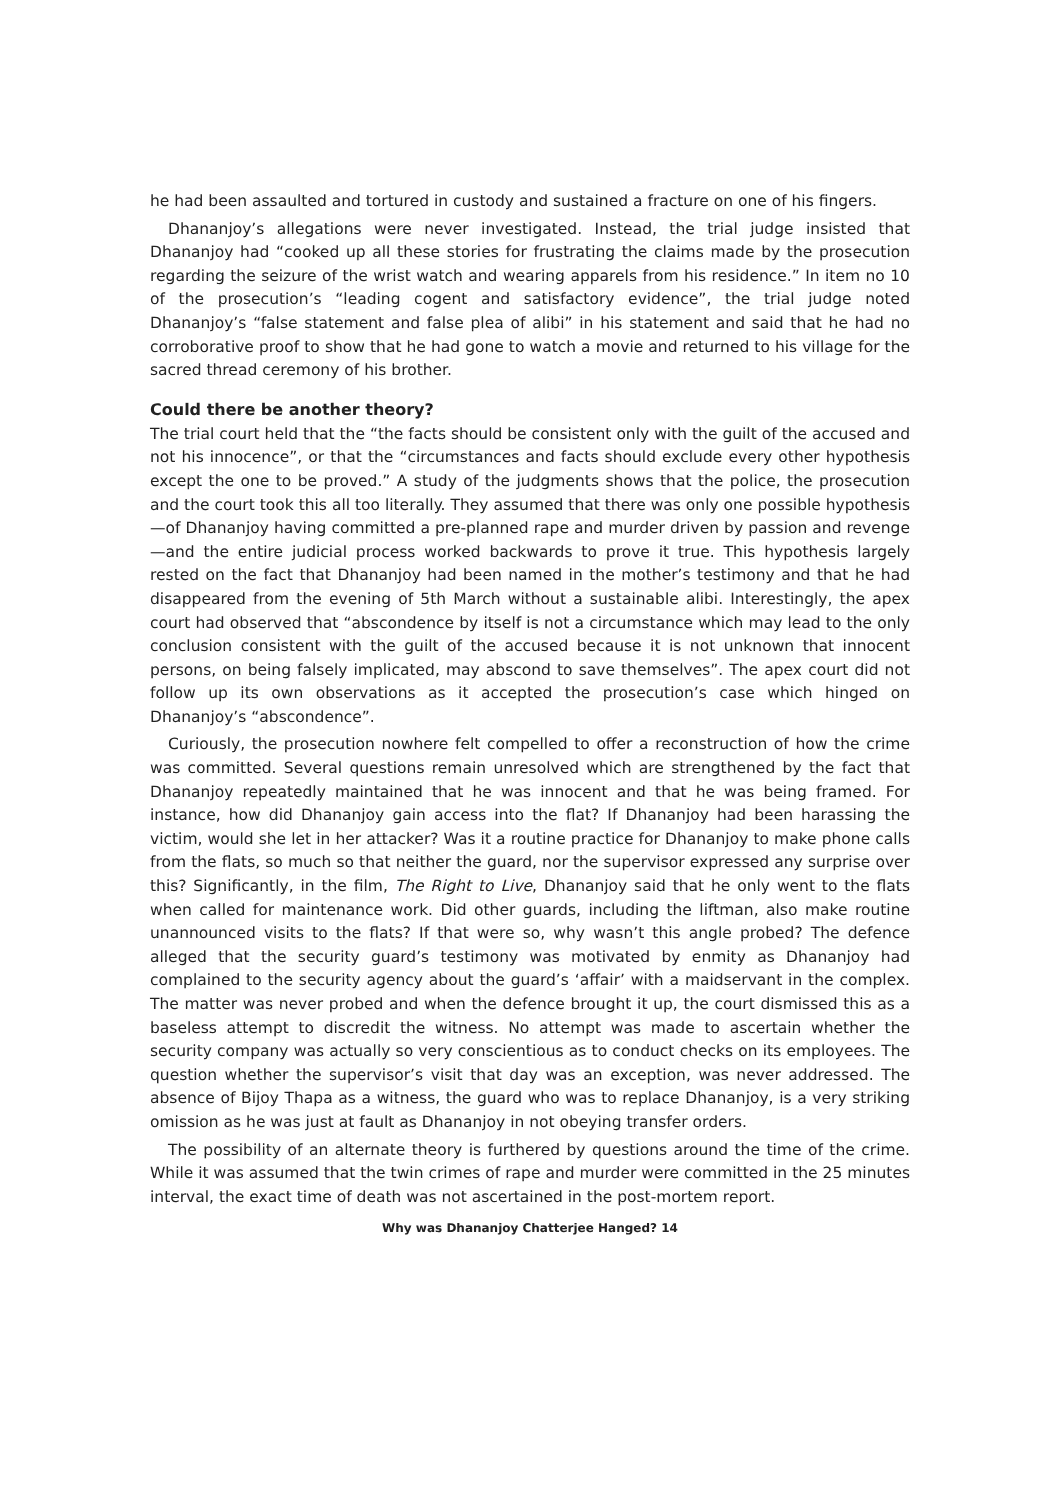he had been assaulted and tortured in custody and sustained a fracture on one of his fingers.
Dhananjoy’s allegations were never investigated. Instead, the trial judge insisted that Dhananjoy had “cooked up all these stories for frustrating the claims made by the prosecution regarding the seizure of the wrist watch and wearing apparels from his residence.” In item no 10 of the prosecution’s “leading cogent and satisfactory evidence”, the trial judge noted Dhananjoy’s “false statement and false plea of alibi” in his statement and said that he had no corroborative proof to show that he had gone to watch a movie and returned to his village for the sacred thread ceremony of his brother.
Could there be another theory?
The trial court held that the “the facts should be consistent only with the guilt of the accused and not his innocence”, or that the “circumstances and facts should exclude every other hypothesis except the one to be proved.” A study of the judgments shows that the police, the prosecution and the court took this all too literally. They assumed that there was only one possible hypothesis—of Dhananjoy having committed a pre-planned rape and murder driven by passion and revenge—and the entire judicial process worked backwards to prove it true. This hypothesis largely rested on the fact that Dhananjoy had been named in the mother’s testimony and that he had disappeared from the evening of 5th March without a sustainable alibi. Interestingly, the apex court had observed that “abscondence by itself is not a circumstance which may lead to the only conclusion consistent with the guilt of the accused because it is not unknown that innocent persons, on being falsely implicated, may abscond to save themselves”. The apex court did not follow up its own observations as it accepted the prosecution’s case which hinged on Dhananjoy’s “abscondence”.
Curiously, the prosecution nowhere felt compelled to offer a reconstruction of how the crime was committed. Several questions remain unresolved which are strengthened by the fact that Dhananjoy repeatedly maintained that he was innocent and that he was being framed. For instance, how did Dhananjoy gain access into the flat? If Dhananjoy had been harassing the victim, would she let in her attacker? Was it a routine practice for Dhananjoy to make phone calls from the flats, so much so that neither the guard, nor the supervisor expressed any surprise over this? Significantly, in the film, The Right to Live, Dhananjoy said that he only went to the flats when called for maintenance work. Did other guards, including the liftman, also make routine unannounced visits to the flats? If that were so, why wasn’t this angle probed? The defence alleged that the security guard’s testimony was motivated by enmity as Dhananjoy had complained to the security agency about the guard’s ‘affair’ with a maidservant in the complex. The matter was never probed and when the defence brought it up, the court dismissed this as a baseless attempt to discredit the witness. No attempt was made to ascertain whether the security company was actually so very conscientious as to conduct checks on its employees. The question whether the supervisor’s visit that day was an exception, was never addressed. The absence of Bijoy Thapa as a witness, the guard who was to replace Dhananjoy, is a very striking omission as he was just at fault as Dhananjoy in not obeying transfer orders.
The possibility of an alternate theory is furthered by questions around the time of the crime. While it was assumed that the twin crimes of rape and murder were committed in the 25 minutes interval, the exact time of death was not ascertained in the post-mortem report.
Why was Dhananjoy Chatterjee Hanged? 14